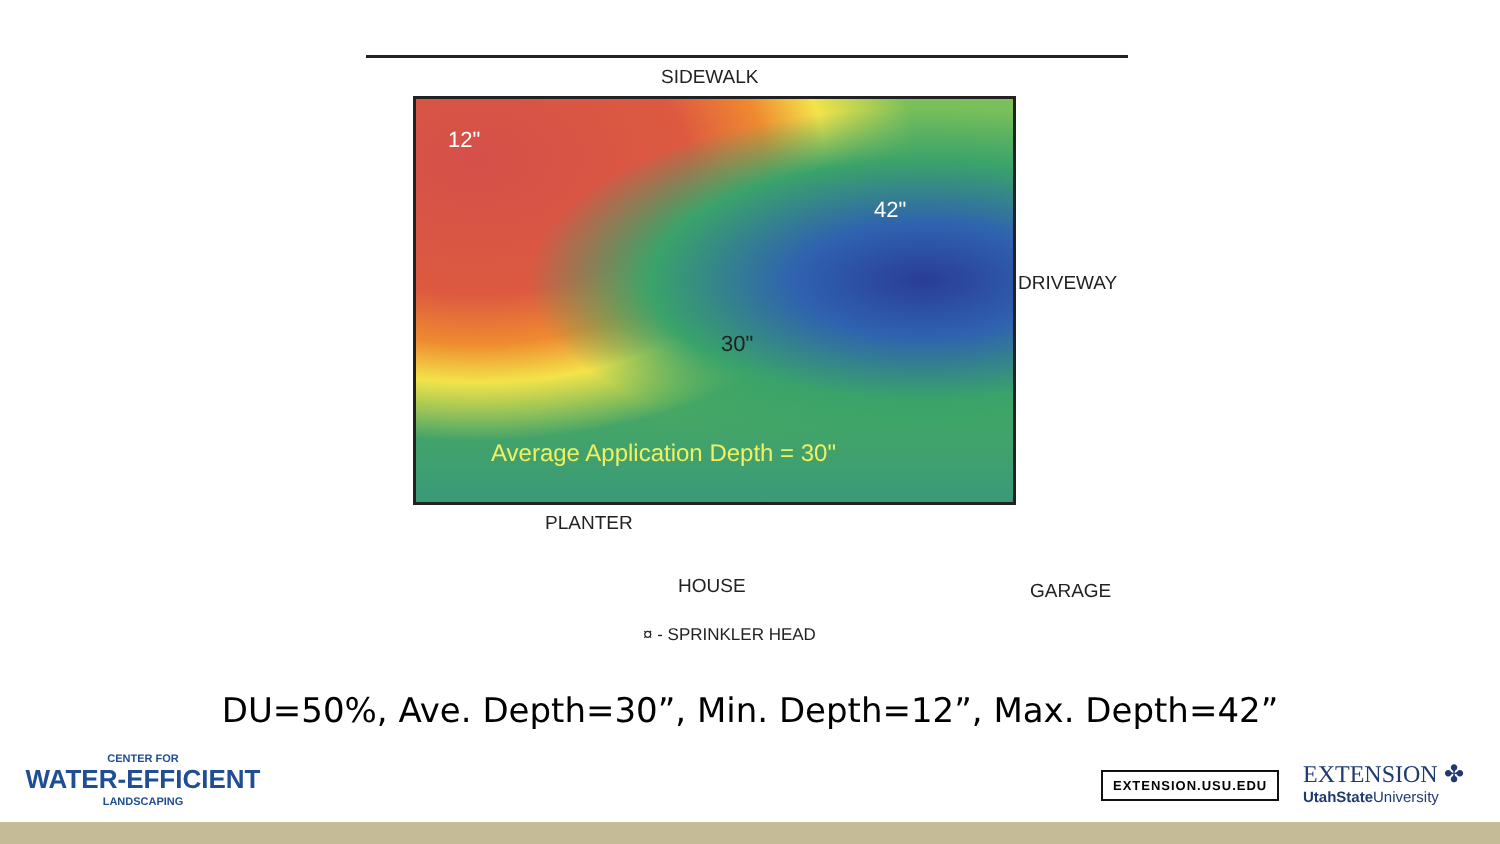SIDEWALK
12"
42"
30"
Average Application Depth = 30"
DRIVEWAY
PLANTER
HOUSE GARAGE
¤ - SPRINKLER HEAD
DU=50%, Ave. Depth=30”, Min. Depth=12”, Max. Depth=42”
CENTER FOR
WATER-EFFICIENT
LANDSCAPING
EXTENSION.USU.EDU
EXTENSION ✤
UtahState University